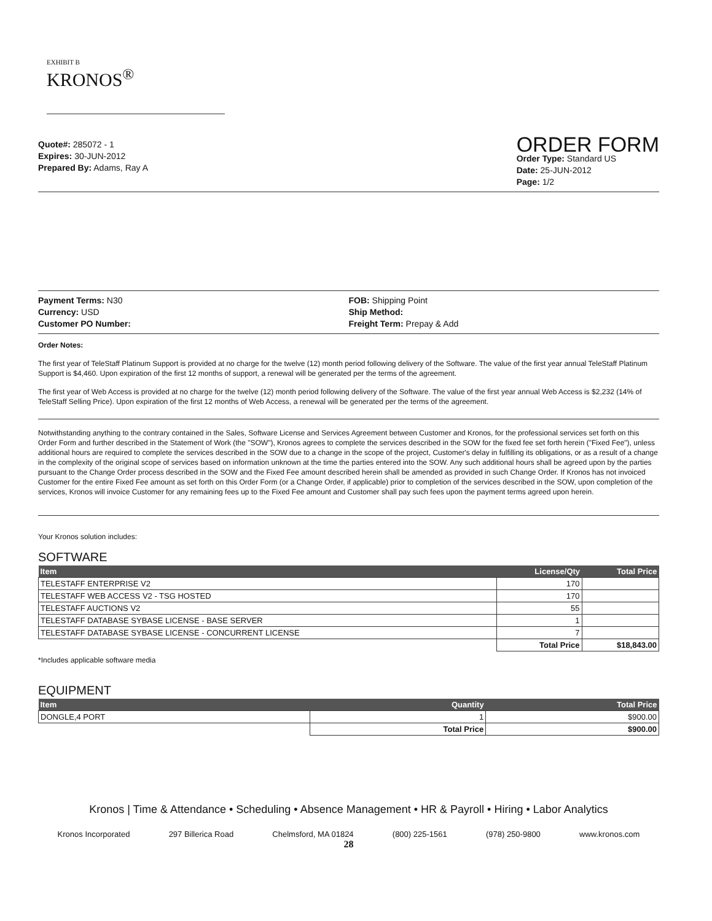EXHIBIT B
KRONOS<sup>®</sup>
Quote#: 285072 - 1
Expires: 30-JUN-2012
Prepared By: Adams, Ray A
ORDER FORM
Order Type: Standard US
Date: 25-JUN-2012
Page: 1/2
Payment Terms: N30
Currency: USD
Customer PO Number:
FOB: Shipping Point
Ship Method:
Freight Term: Prepay & Add
Order Notes:
The first year of TeleStaff Platinum Support is provided at no charge for the twelve (12) month period following delivery of the Software. The value of the first year annual TeleStaff Platinum Support is $4,460. Upon expiration of the first 12 months of support, a renewal will be generated per the terms of the agreement.
The first year of Web Access is provided at no charge for the twelve (12) month period following delivery of the Software. The value of the first year annual Web Access is $2,232 (14% of TeleStaff Selling Price). Upon expiration of the first 12 months of Web Access, a renewal will be generated per the terms of the agreement.
Notwithstanding anything to the contrary contained in the Sales, Software License and Services Agreement between Customer and Kronos, for the professional services set forth on this Order Form and further described in the Statement of Work (the "SOW"), Kronos agrees to complete the services described in the SOW for the fixed fee set forth herein ("Fixed Fee"), unless additional hours are required to complete the services described in the SOW due to a change in the scope of the project, Customer's delay in fulfilling its obligations, or as a result of a change in the complexity of the original scope of services based on information unknown at the time the parties entered into the SOW. Any such additional hours shall be agreed upon by the parties pursuant to the Change Order process described in the SOW and the Fixed Fee amount described herein shall be amended as provided in such Change Order. If Kronos has not invoiced Customer for the entire Fixed Fee amount as set forth on this Order Form (or a Change Order, if applicable) prior to completion of the services described in the SOW, upon completion of the services, Kronos will invoice Customer for any remaining fees up to the Fixed Fee amount and Customer shall pay such fees upon the payment terms agreed upon herein.
Your Kronos solution includes:
SOFTWARE
| Item | License/Qty | Total Price |
| --- | --- | --- |
| TELESTAFF ENTERPRISE V2 | 170 | |
| TELESTAFF WEB ACCESS V2 - TSG HOSTED | 170 | |
| TELESTAFF AUCTIONS V2 | 55 | |
| TELESTAFF DATABASE SYBASE LICENSE - BASE SERVER | 1 | |
| TELESTAFF DATABASE SYBASE LICENSE - CONCURRENT LICENSE | 7 | |
| | Total Price | $18,843.00 |
*Includes applicable software media
EQUIPMENT
| Item | Quantity | Total Price |
| --- | --- | --- |
| DONGLE,4 PORT | 1 | $900.00 |
| | Total Price | $900.00 |
Kronos | Time & Attendance • Scheduling • Absence Management • HR & Payroll • Hiring • Labor Analytics
Kronos Incorporated 297 Billerica Road Chelmsford, MA 01824 (800) 225-1561 (978) 250-9800 www.kronos.com
28